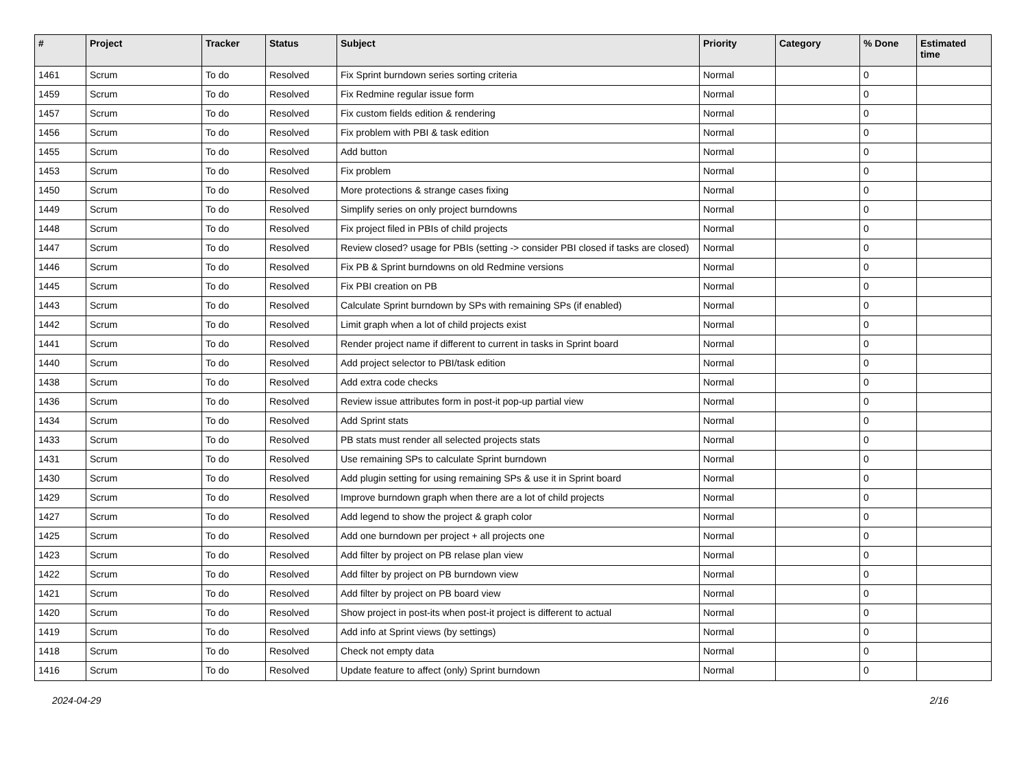| # | Project | Tracker | Status | Subject | Priority | Category | % Done | Estimated time |
| --- | --- | --- | --- | --- | --- | --- | --- | --- |
| 1461 | Scrum | To do | Resolved | Fix Sprint burndown series sorting criteria | Normal | | 0 | |
| 1459 | Scrum | To do | Resolved | Fix Redmine regular issue form | Normal | | 0 | |
| 1457 | Scrum | To do | Resolved | Fix custom fields edition & rendering | Normal | | 0 | |
| 1456 | Scrum | To do | Resolved | Fix problem with PBI & task edition | Normal | | 0 | |
| 1455 | Scrum | To do | Resolved | Add button | Normal | | 0 | |
| 1453 | Scrum | To do | Resolved | Fix problem | Normal | | 0 | |
| 1450 | Scrum | To do | Resolved | More protections & strange cases fixing | Normal | | 0 | |
| 1449 | Scrum | To do | Resolved | Simplify series on only project burndowns | Normal | | 0 | |
| 1448 | Scrum | To do | Resolved | Fix project filed in PBIs of child projects | Normal | | 0 | |
| 1447 | Scrum | To do | Resolved | Review closed? usage for PBIs (setting -> consider PBI closed if tasks are closed) | Normal | | 0 | |
| 1446 | Scrum | To do | Resolved | Fix PB & Sprint burndowns on old Redmine versions | Normal | | 0 | |
| 1445 | Scrum | To do | Resolved | Fix PBI creation on PB | Normal | | 0 | |
| 1443 | Scrum | To do | Resolved | Calculate Sprint burndown by SPs with remaining SPs (if enabled) | Normal | | 0 | |
| 1442 | Scrum | To do | Resolved | Limit graph when a lot of child projects exist | Normal | | 0 | |
| 1441 | Scrum | To do | Resolved | Render project name if different to current in tasks in Sprint board | Normal | | 0 | |
| 1440 | Scrum | To do | Resolved | Add project selector to PBI/task edition | Normal | | 0 | |
| 1438 | Scrum | To do | Resolved | Add extra code checks | Normal | | 0 | |
| 1436 | Scrum | To do | Resolved | Review issue attributes form in post-it pop-up partial view | Normal | | 0 | |
| 1434 | Scrum | To do | Resolved | Add Sprint stats | Normal | | 0 | |
| 1433 | Scrum | To do | Resolved | PB stats must render all selected projects stats | Normal | | 0 | |
| 1431 | Scrum | To do | Resolved | Use remaining SPs to calculate Sprint burndown | Normal | | 0 | |
| 1430 | Scrum | To do | Resolved | Add plugin setting for using remaining SPs & use it in Sprint board | Normal | | 0 | |
| 1429 | Scrum | To do | Resolved | Improve burndown graph when there are a lot of child projects | Normal | | 0 | |
| 1427 | Scrum | To do | Resolved | Add legend to show the project & graph color | Normal | | 0 | |
| 1425 | Scrum | To do | Resolved | Add one burndown per project + all projects one | Normal | | 0 | |
| 1423 | Scrum | To do | Resolved | Add filter by project on PB relase plan view | Normal | | 0 | |
| 1422 | Scrum | To do | Resolved | Add filter by project on PB burndown view | Normal | | 0 | |
| 1421 | Scrum | To do | Resolved | Add filter by project on PB board view | Normal | | 0 | |
| 1420 | Scrum | To do | Resolved | Show project in post-its when post-it project is different to actual | Normal | | 0 | |
| 1419 | Scrum | To do | Resolved | Add info at Sprint views (by settings) | Normal | | 0 | |
| 1418 | Scrum | To do | Resolved | Check not empty data | Normal | | 0 | |
| 1416 | Scrum | To do | Resolved | Update feature to affect (only) Sprint burndown | Normal | | 0 | |
2024-04-29 2/16